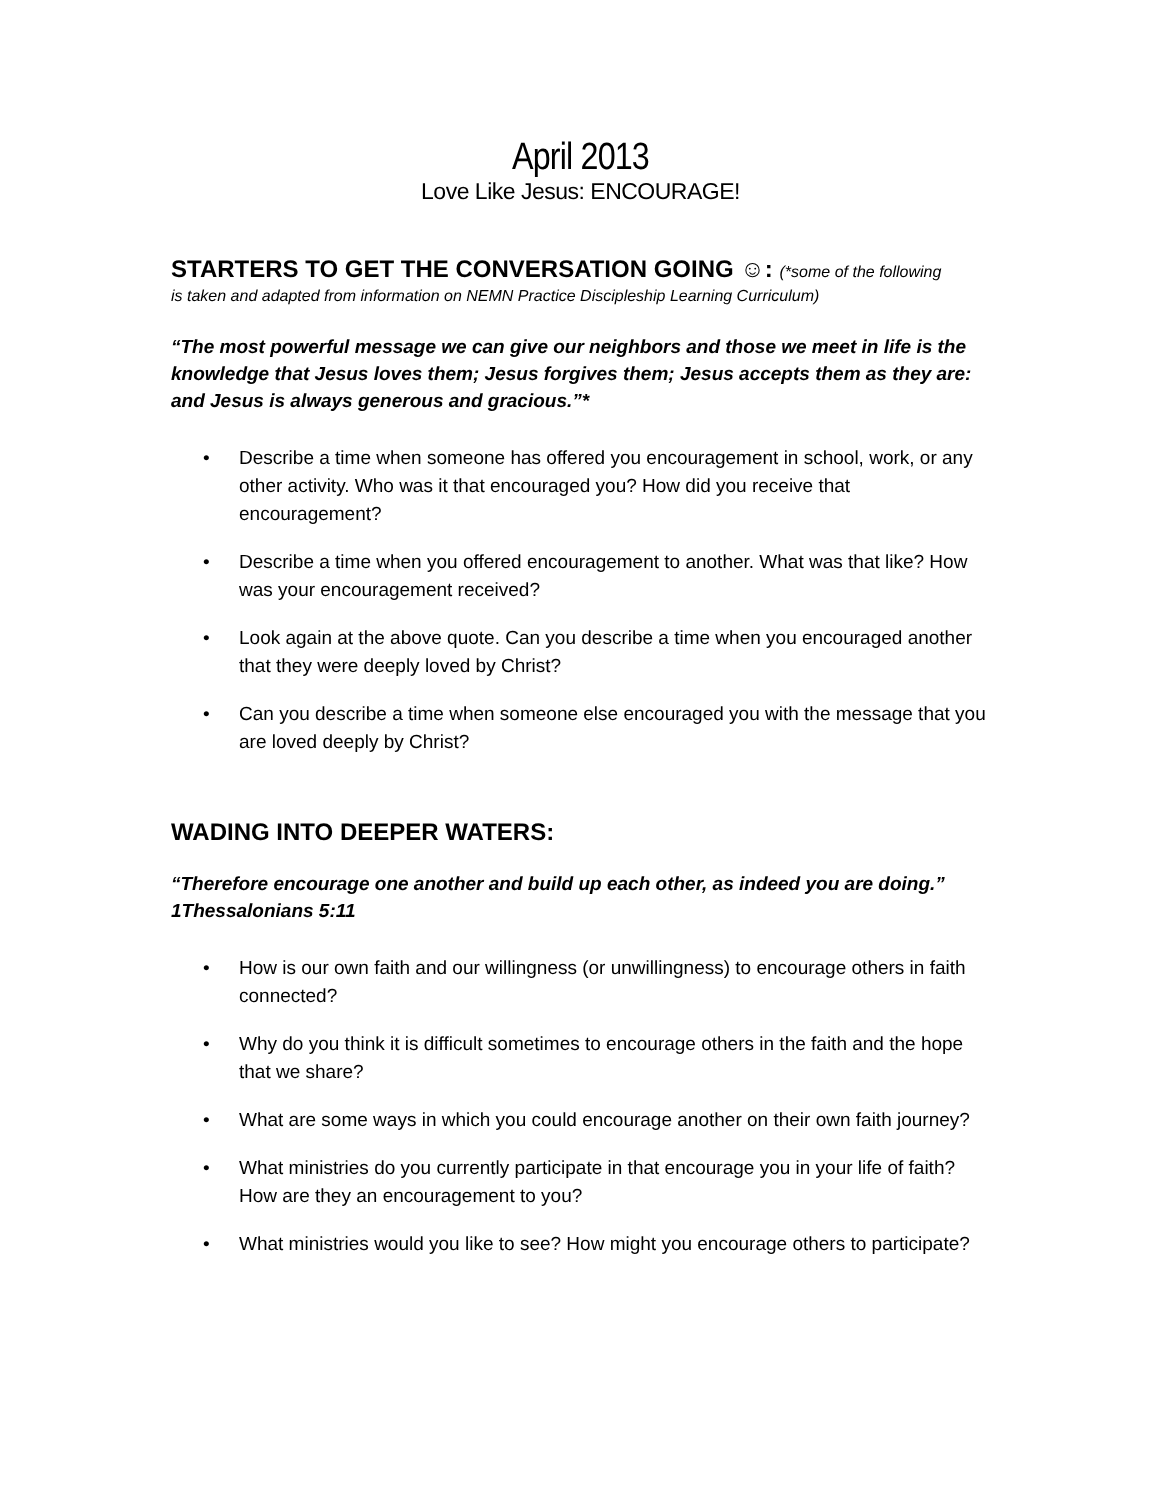April 2013
Love Like Jesus: ENCOURAGE!
STARTERS TO GET THE CONVERSATION GOING ☺: (*some of the following
is taken and adapted from information on NEMN Practice Discipleship Learning Curriculum)
“The most powerful message we can give our neighbors and those we meet in life is the knowledge that Jesus loves them; Jesus forgives them; Jesus accepts them as they are: and Jesus is always generous and gracious.”*
• Describe a time when someone has offered you encouragement in school, work, or any other activity. Who was it that encouraged you? How did you receive that encouragement?
• Describe a time when you offered encouragement to another. What was that like? How was your encouragement received?
• Look again at the above quote. Can you describe a time when you encouraged another that they were deeply loved by Christ?
• Can you describe a time when someone else encouraged you with the message that you are loved deeply by Christ?
WADING INTO DEEPER WATERS:
“Therefore encourage one another and build up each other, as indeed you are doing.” 1Thessalonians 5:11
• How is our own faith and our willingness (or unwillingness) to encourage others in faith connected?
• Why do you think it is difficult sometimes to encourage others in the faith and the hope that we share?
• What are some ways in which you could encourage another on their own faith journey?
• What ministries do you currently participate in that encourage you in your life of faith? How are they an encouragement to you?
• What ministries would you like to see? How might you encourage others to participate?